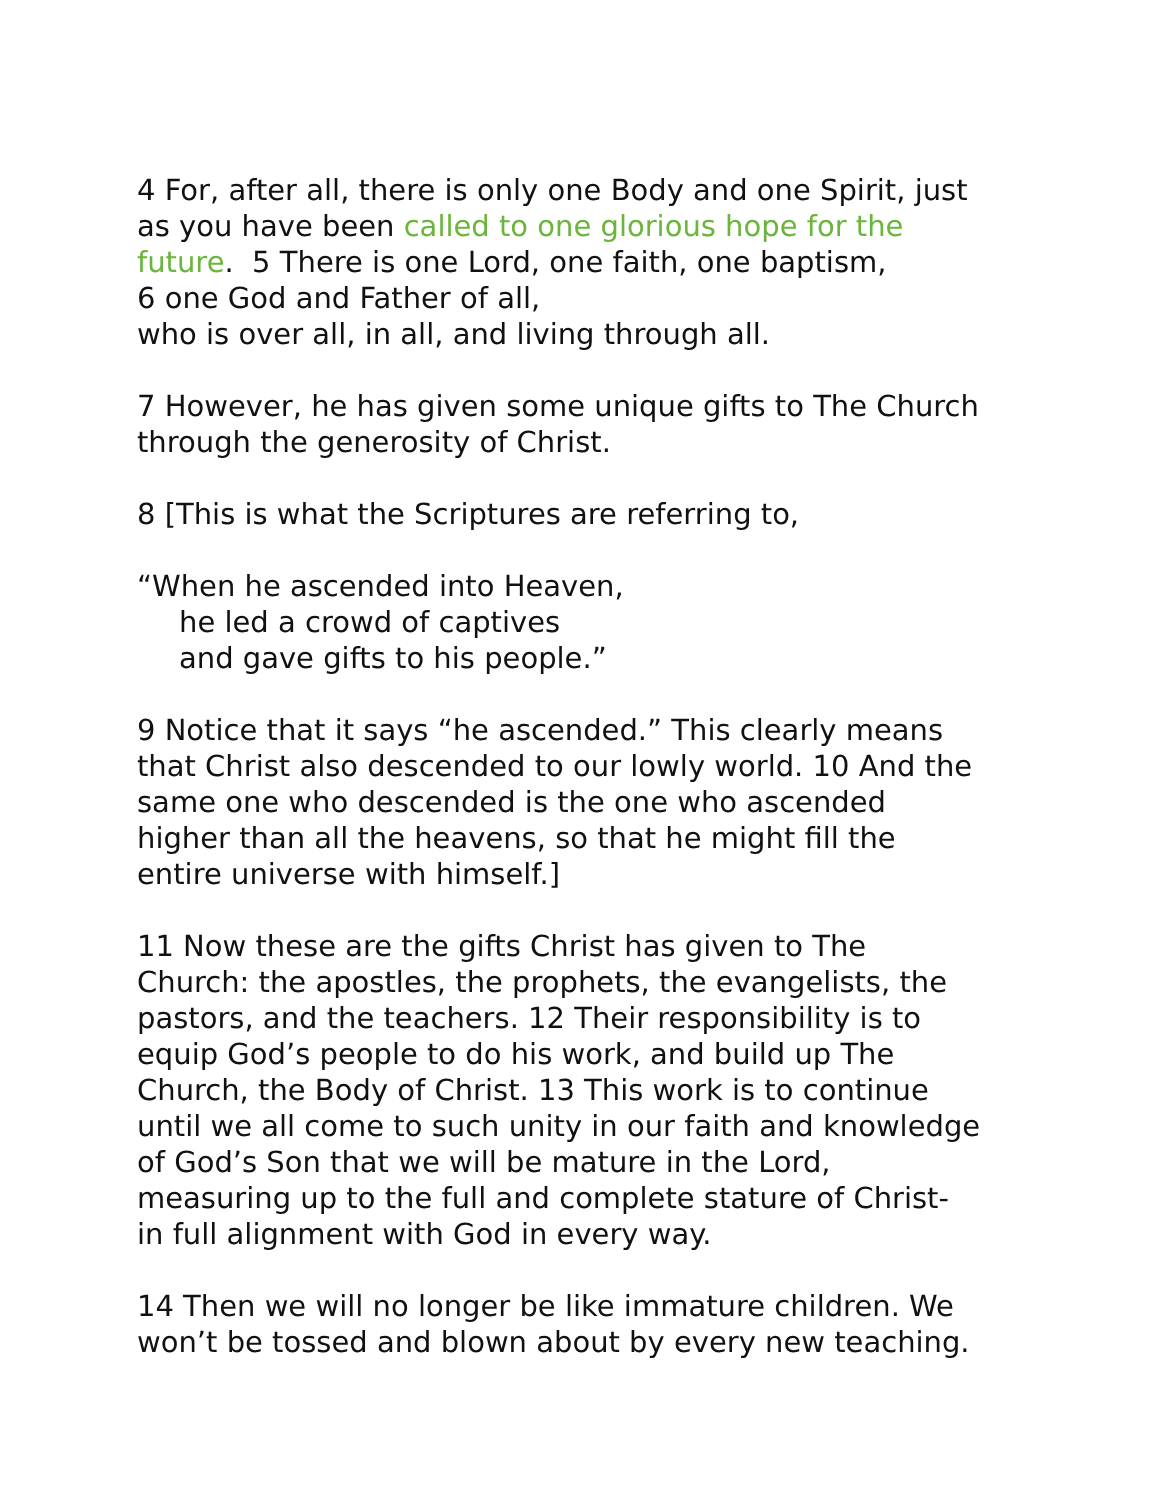4 For, after all, there is only one Body and one Spirit, just
as you have been called to one glorious hope for the
future. 5 There is one Lord, one faith, one baptism,
6 one God and Father of all,
who is over all, in all, and living through all.
7 However, he has given some unique gifts to The Church
through the generosity of Christ.
8 [This is what the Scriptures are referring to,
“When he ascended into Heaven,
he led a crowd of captives
and gave gifts to his people.”
9 Notice that it says “he ascended.” This clearly means
that Christ also descended to our lowly world. 10 And the
same one who descended is the one who ascended
higher than all the heavens, so that he might fill the
entire universe with himself.]
11 Now these are the gifts Christ has given to The
Church: the apostles, the prophets, the evangelists, the
pastors, and the teachers. 12 Their responsibility is to
equip God’s people to do his work, and build up The
Church, the Body of Christ. 13 This work is to continue
until we all come to such unity in our faith and knowledge
of God’s Son that we will be mature in the Lord,
measuring up to the full and complete stature of Christ-
in full alignment with God in every way.
14 Then we will no longer be like immature children. We
won’t be tossed and blown about by every new teaching.